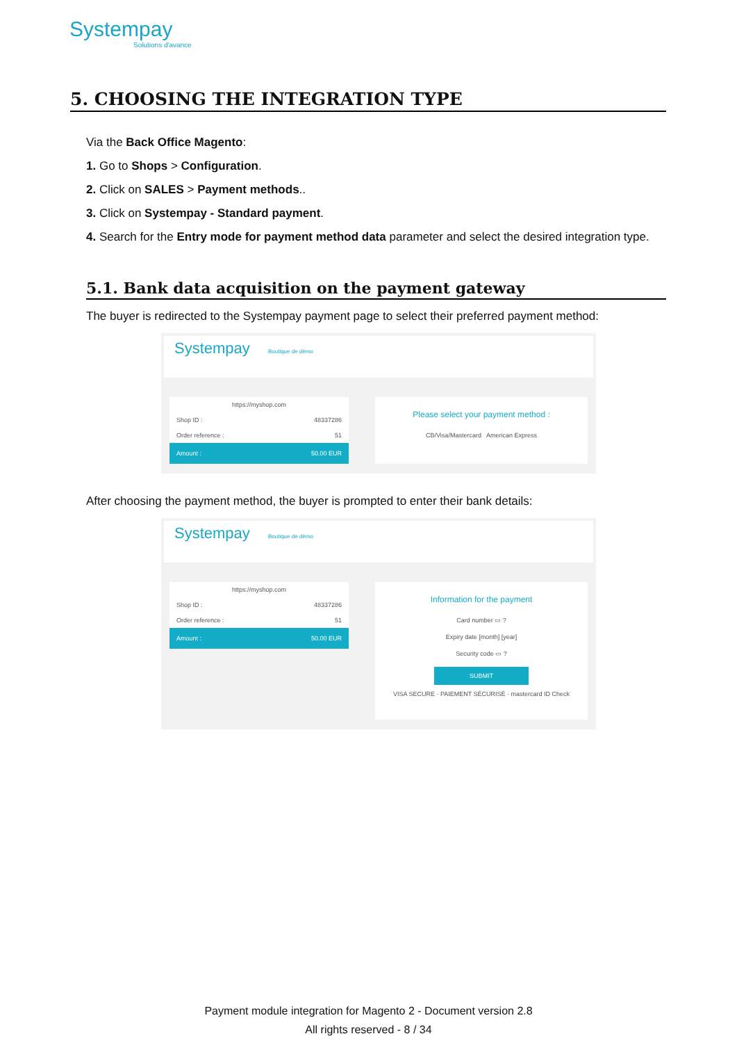Systempay
Solutions d'avance
5. CHOOSING THE INTEGRATION TYPE
Via the Back Office Magento:
1. Go to Shops > Configuration.
2. Click on SALES > Payment methods..
3. Click on Systempay - Standard payment.
4. Search for the Entry mode for payment method data parameter and select the desired integration type.
5.1. Bank data acquisition on the payment gateway
The buyer is redirected to the Systempay payment page to select their preferred payment method:
Systempay Boutique de démo
https://myshop.com
Shop ID : 48337286
Order reference : 51
Amount : 50.00 EUR
Please select your payment method :
CB/Visa/Mastercard American Express
After choosing the payment method, the buyer is prompted to enter their bank details:
Systempay Boutique de démo
https://myshop.com
Shop ID : 48337286
Order reference : 51
Amount : 50.00 EUR
Information for the payment
Card number ▭ ?
Expiry date [month] [year]
Security code ▭ ?
SUBMIT
VISA SECURE · PAIEMENT SÉCURISÉ · mastercard ID Check
Payment module integration for Magento 2 - Document version 2.8
All rights reserved - 8 / 34